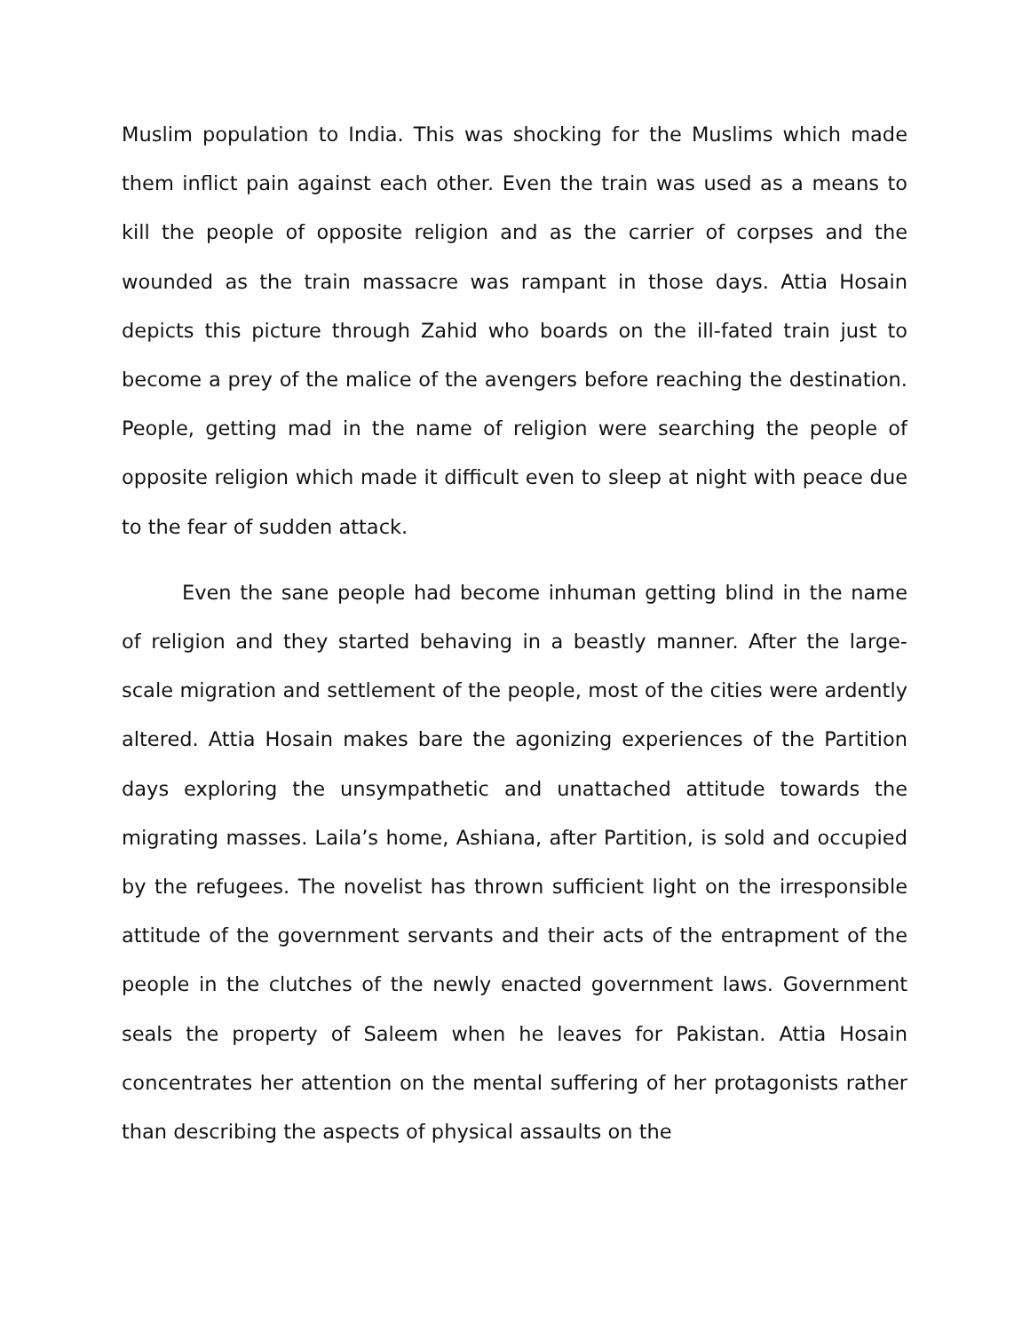Muslim population to India. This was shocking for the Muslims which made them inflict pain against each other. Even the train was used as a means to kill the people of opposite religion and as the carrier of corpses and the wounded as the train massacre was rampant in those days. Attia Hosain depicts this picture through Zahid who boards on the ill-fated train just to become a prey of the malice of the avengers before reaching the destination. People, getting mad in the name of religion were searching the people of opposite religion which made it difficult even to sleep at night with peace due to the fear of sudden attack.
Even the sane people had become inhuman getting blind in the name of religion and they started behaving in a beastly manner. After the large-scale migration and settlement of the people, most of the cities were ardently altered. Attia Hosain makes bare the agonizing experiences of the Partition days exploring the unsympathetic and unattached attitude towards the migrating masses. Laila’s home, Ashiana, after Partition, is sold and occupied by the refugees. The novelist has thrown sufficient light on the irresponsible attitude of the government servants and their acts of the entrapment of the people in the clutches of the newly enacted government laws. Government seals the property of Saleem when he leaves for Pakistan. Attia Hosain concentrates her attention on the mental suffering of her protagonists rather than describing the aspects of physical assaults on the